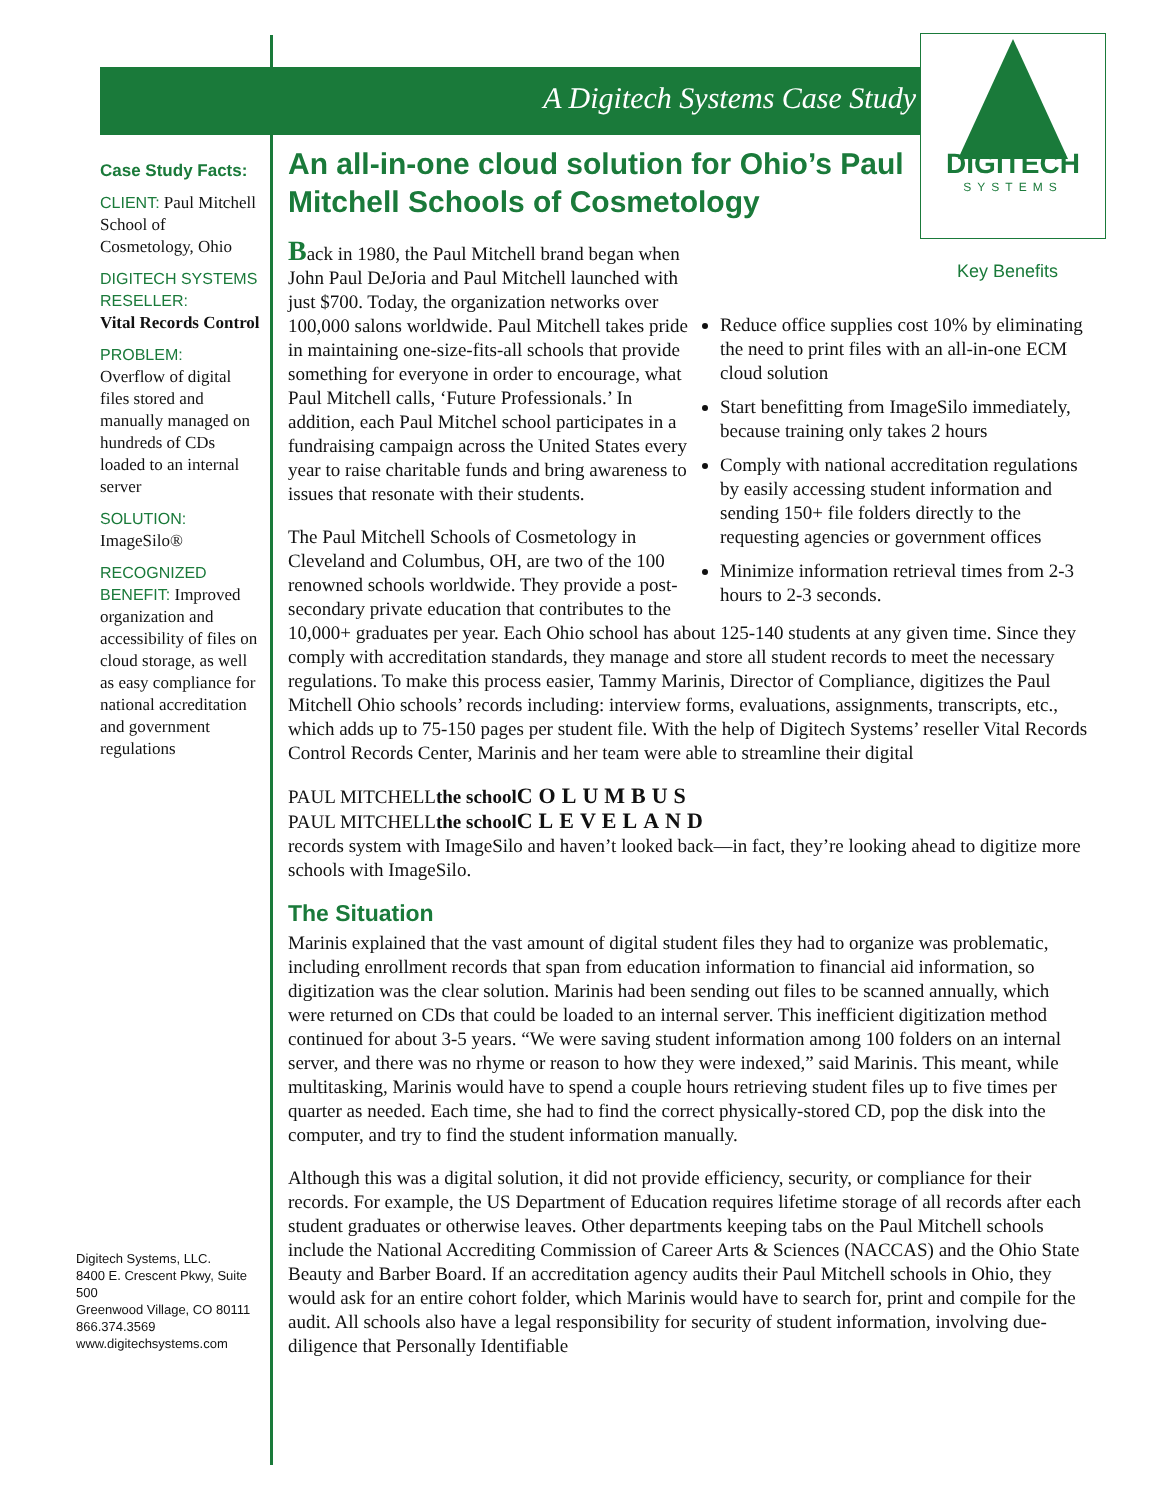A Digitech Systems Case Study
DIGITECH
SYSTEMS
Case Study Facts:
CLIENT: Paul Mitchell School of Cosmetology, Ohio
DIGITECH SYSTEMS RESELLER:
Vital Records Control
PROBLEM:
Overflow of digital files stored and manually managed on hundreds of CDs loaded to an internal server
SOLUTION:
ImageSilo®
RECOGNIZED BENEFIT: Improved organization and accessibility of files on cloud storage, as well as easy compliance for national accreditation and government regulations
Digitech Systems, LLC.
8400 E. Crescent Pkwy, Suite 500
Greenwood Village, CO 80111
866.374.3569
www.digitechsystems.com
An all-in-one cloud solution for Ohio’s Paul Mitchell Schools of Cosmetology
Key Benefits
Reduce office supplies cost 10% by eliminating the need to print files with an all-in-one ECM cloud solution
Start benefitting from ImageSilo immediately, because training only takes 2 hours
Comply with national accreditation regulations by easily accessing student information and sending 150+ file folders directly to the requesting agencies or government offices
Minimize information retrieval times from 2-3 hours to 2-3 seconds.
Back in 1980, the Paul Mitchell brand began when John Paul DeJoria and Paul Mitchell launched with just $700. Today, the organization networks over 100,000 salons worldwide. Paul Mitchell takes pride in maintaining one-size-fits-all schools that provide something for everyone in order to encourage, what Paul Mitchell calls, ‘Future Professionals.’ In addition, each Paul Mitchel school participates in a fundraising campaign across the United States every year to raise charitable funds and bring awareness to issues that resonate with their students.
The Paul Mitchell Schools of Cosmetology in Cleveland and Columbus, OH, are two of the 100 renowned schools worldwide. They provide a post-secondary private education that contributes to the 10,000+ graduates per year. Each Ohio school has about 125-140 students at any given time. Since they comply with accreditation standards, they manage and store all student records to meet the necessary regulations. To make this process easier, Tammy Marinis, Director of Compliance, digitizes the Paul Mitchell Ohio schools’ records including: interview forms, evaluations, assignments, transcripts, etc., which adds up to 75-150 pages per student file. With the help of Digitech Systems’ reseller Vital Records Control Records Center, Marinis and her team were able to streamline their digital
PAUL MITCHELL
the school
COLUMBUS
PAUL MITCHELL
the school
CLEVELAND
records system with ImageSilo and haven’t looked back—in fact, they’re looking ahead to digitize more schools with ImageSilo.
The Situation
Marinis explained that the vast amount of digital student files they had to organize was problematic, including enrollment records that span from education information to financial aid information, so digitization was the clear solution. Marinis had been sending out files to be scanned annually, which were returned on CDs that could be loaded to an internal server. This inefficient digitization method continued for about 3-5 years. “We were saving student information among 100 folders on an internal server, and there was no rhyme or reason to how they were indexed,” said Marinis. This meant, while multitasking, Marinis would have to spend a couple hours retrieving student files up to five times per quarter as needed. Each time, she had to find the correct physically-stored CD, pop the disk into the computer, and try to find the student information manually.
Although this was a digital solution, it did not provide efficiency, security, or compliance for their records. For example, the US Department of Education requires lifetime storage of all records after each student graduates or otherwise leaves. Other departments keeping tabs on the Paul Mitchell schools include the National Accrediting Commission of Career Arts & Sciences (NACCAS) and the Ohio State Beauty and Barber Board. If an accreditation agency audits their Paul Mitchell schools in Ohio, they would ask for an entire cohort folder, which Marinis would have to search for, print and compile for the audit. All schools also have a legal responsibility for security of student information, involving due-diligence that Personally Identifiable